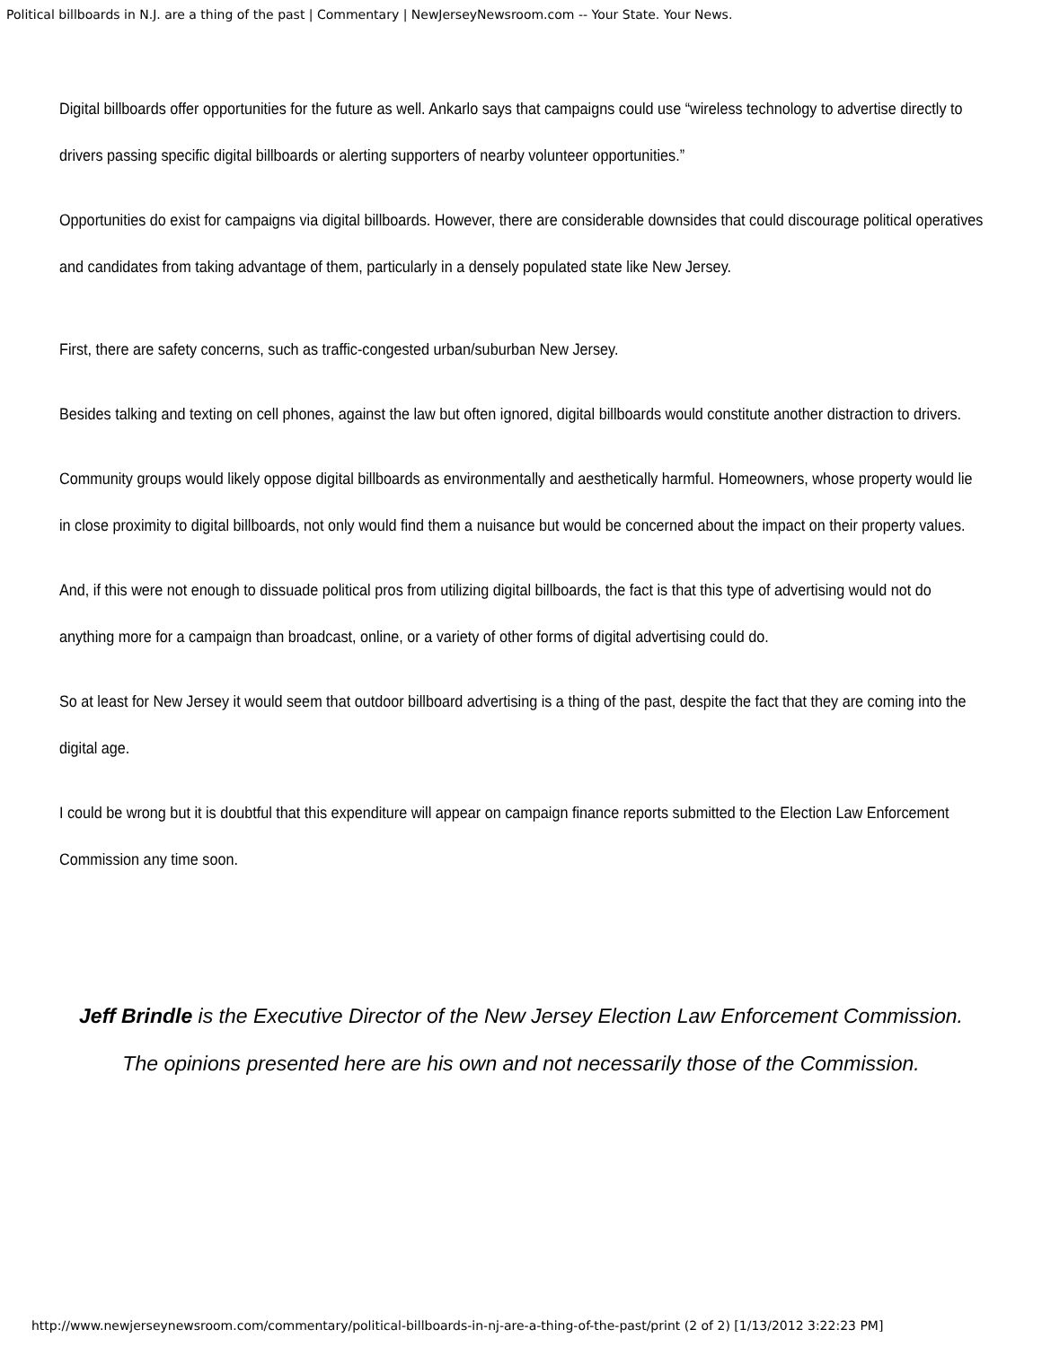Political billboards in N.J. are a thing of the past | Commentary | NewJerseyNewsroom.com -- Your State. Your News.
Digital billboards offer opportunities for the future as well. Ankarlo says that campaigns could use “wireless technology to advertise directly to drivers passing specific digital billboards or alerting supporters of nearby volunteer opportunities.”
Opportunities do exist for campaigns via digital billboards. However, there are considerable downsides that could discourage political operatives and candidates from taking advantage of them, particularly in a densely populated state like New Jersey.
First, there are safety concerns, such as traffic-congested urban/suburban New Jersey.
Besides talking and texting on cell phones, against the law but often ignored, digital billboards would constitute another distraction to drivers.
Community groups would likely oppose digital billboards as environmentally and aesthetically harmful. Homeowners, whose property would lie in close proximity to digital billboards, not only would find them a nuisance but would be concerned about the impact on their property values.
And, if this were not enough to dissuade political pros from utilizing digital billboards, the fact is that this type of advertising would not do anything more for a campaign than broadcast, online, or a variety of other forms of digital advertising could do.
So at least for New Jersey it would seem that outdoor billboard advertising is a thing of the past, despite the fact that they are coming into the digital age.
I could be wrong but it is doubtful that this expenditure will appear on campaign finance reports submitted to the Election Law Enforcement Commission any time soon.
Jeff Brindle is the Executive Director of the New Jersey Election Law Enforcement Commission.
The opinions presented here are his own and not necessarily those of the Commission.
http://www.newjerseynewsroom.com/commentary/political-billboards-in-nj-are-a-thing-of-the-past/print (2 of 2) [1/13/2012 3:22:23 PM]